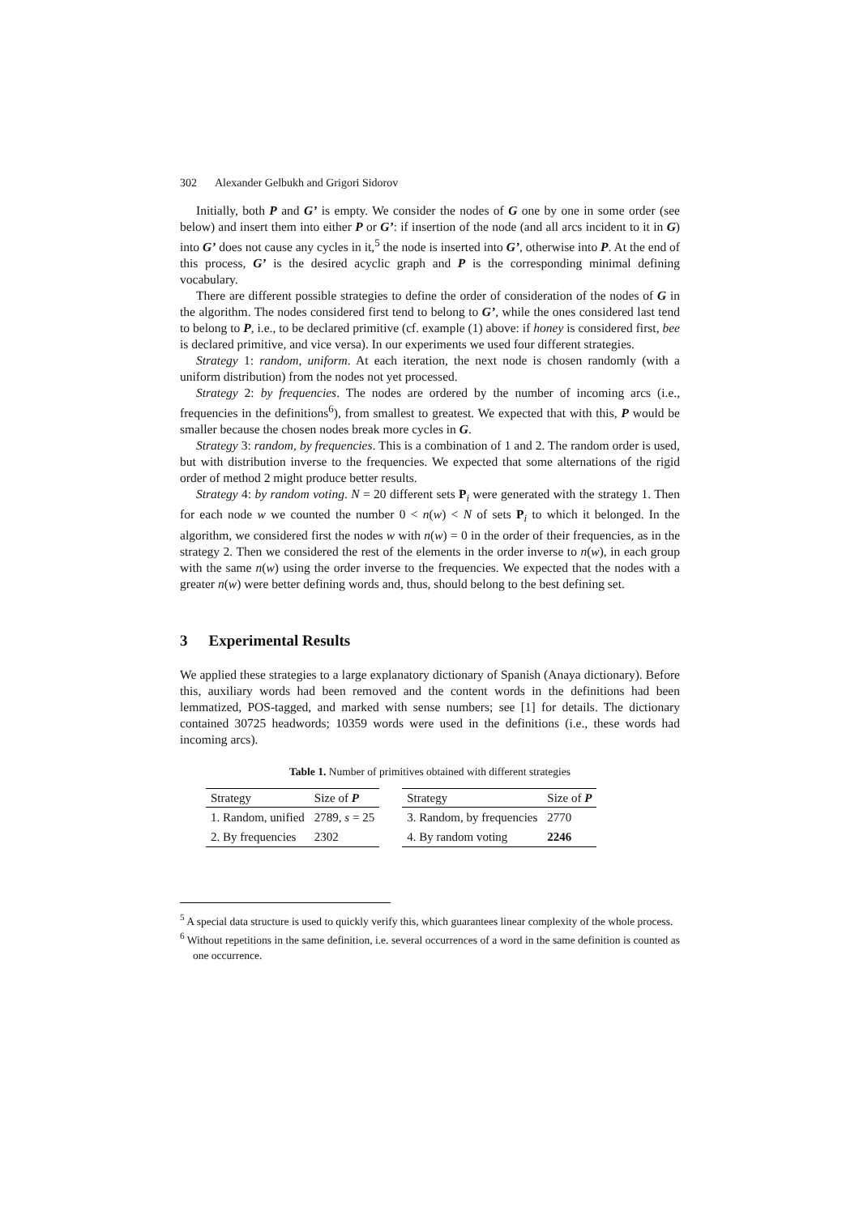302 Alexander Gelbukh and Grigori Sidorov
Initially, both P and G’ is empty. We consider the nodes of G one by one in some order (see below) and insert them into either P or G’: if insertion of the node (and all arcs incident to it in G) into G’ does not cause any cycles in it,<sup>5</sup> the node is inserted into G’, otherwise into P. At the end of this process, G’ is the desired acyclic graph and P is the corresponding minimal defining vocabulary.
There are different possible strategies to define the order of consideration of the nodes of G in the algorithm. The nodes considered first tend to belong to G’, while the ones considered last tend to belong to P, i.e., to be declared primitive (cf. example (1) above: if honey is considered first, bee is declared primitive, and vice versa). In our experiments we used four different strategies.
Strategy 1: random, uniform. At each iteration, the next node is chosen randomly (with a uniform distribution) from the nodes not yet processed.
Strategy 2: by frequencies. The nodes are ordered by the number of incoming arcs (i.e., frequencies in the definitions<sup>6</sup>), from smallest to greatest. We expected that with this, P would be smaller because the chosen nodes break more cycles in G.
Strategy 3: random, by frequencies. This is a combination of 1 and 2. The random order is used, but with distribution inverse to the frequencies. We expected that some alternations of the rigid order of method 2 might produce better results.
Strategy 4: by random voting. N = 20 different sets P<sub>i</sub> were generated with the strategy 1. Then for each node w we counted the number 0 < n(w) < N of sets P<sub>i</sub> to which it belonged. In the algorithm, we considered first the nodes w with n(w) = 0 in the order of their frequencies, as in the strategy 2. Then we considered the rest of the elements in the order inverse to n(w), in each group with the same n(w) using the order inverse to the frequencies. We expected that the nodes with a greater n(w) were better defining words and, thus, should belong to the best defining set.
3 Experimental Results
We applied these strategies to a large explanatory dictionary of Spanish (Anaya dictionary). Before this, auxiliary words had been removed and the content words in the definitions had been lemmatized, POS-tagged, and marked with sense numbers; see [1] for details. The dictionary contained 30725 headwords; 10359 words were used in the definitions (i.e., these words had incoming arcs).
Table 1. Number of primitives obtained with different strategies
| Strategy | Size of P |
| --- | --- |
| 1. Random, unified | 2789, s = 25 |
| 2. By frequencies | 2302 |
| Strategy | Size of P |
| --- | --- |
| 3. Random, by frequencies | 2770 |
| 4. By random voting | 2246 |
<sup>5</sup> A special data structure is used to quickly verify this, which guarantees linear complexity of the whole process.
<sup>6</sup> Without repetitions in the same definition, i.e. several occurrences of a word in the same definition is counted as one occurrence.